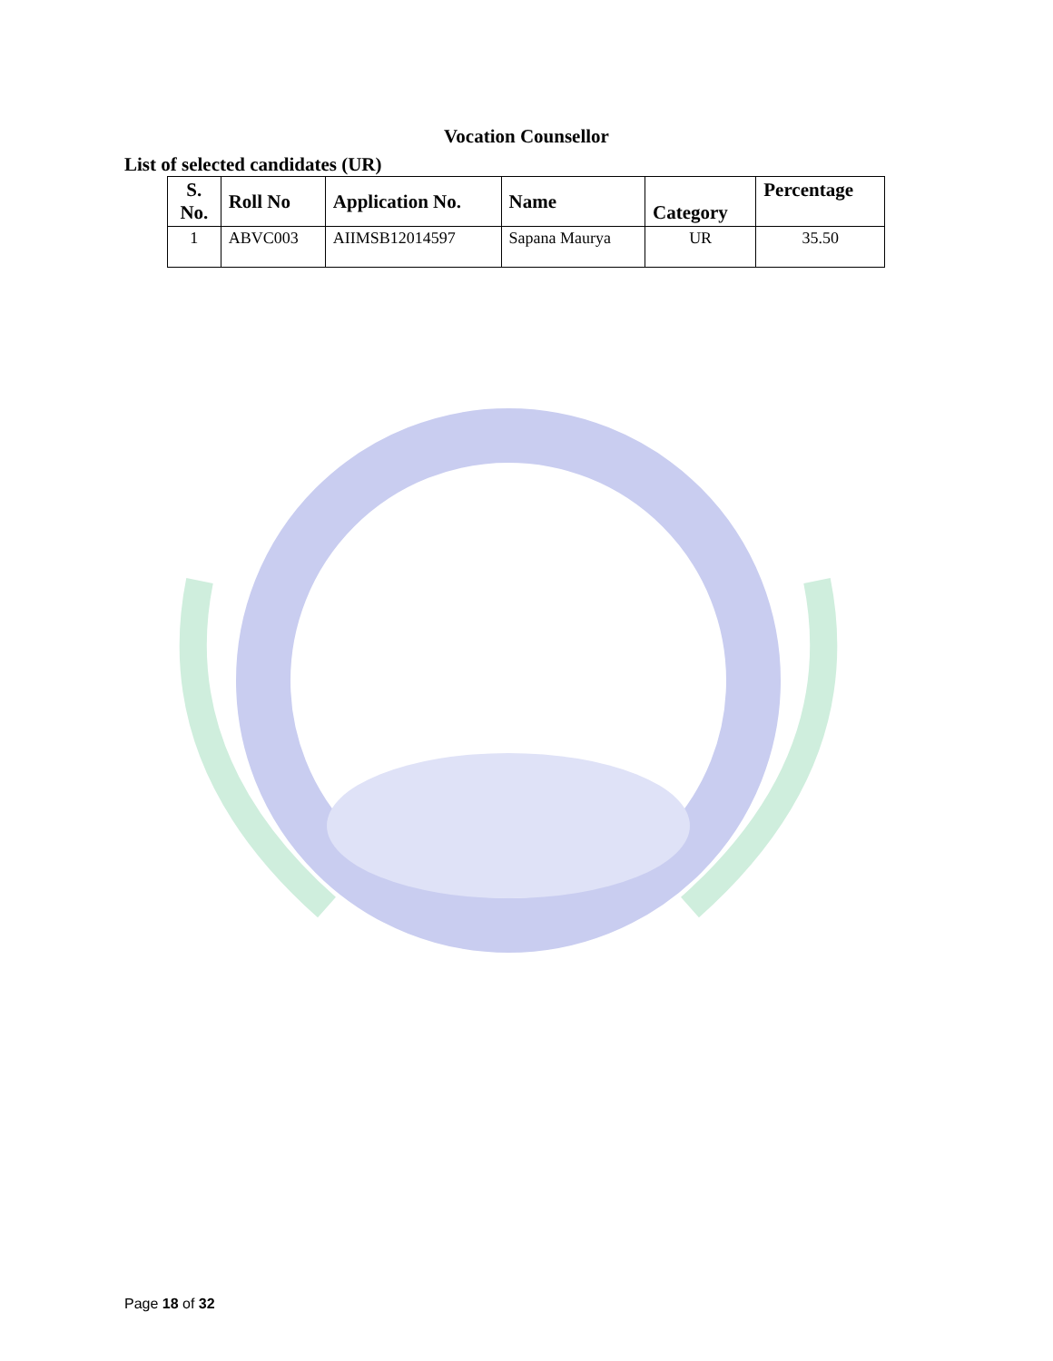Vocation Counsellor
List of selected candidates (UR)
| S. No. | Roll No | Application No. | Name | Category | Percentage |
| --- | --- | --- | --- | --- | --- |
| 1 | ABVC003 | AIIMSB12014597 | Sapana Maurya | UR | 35.50 |
Page 18 of 32